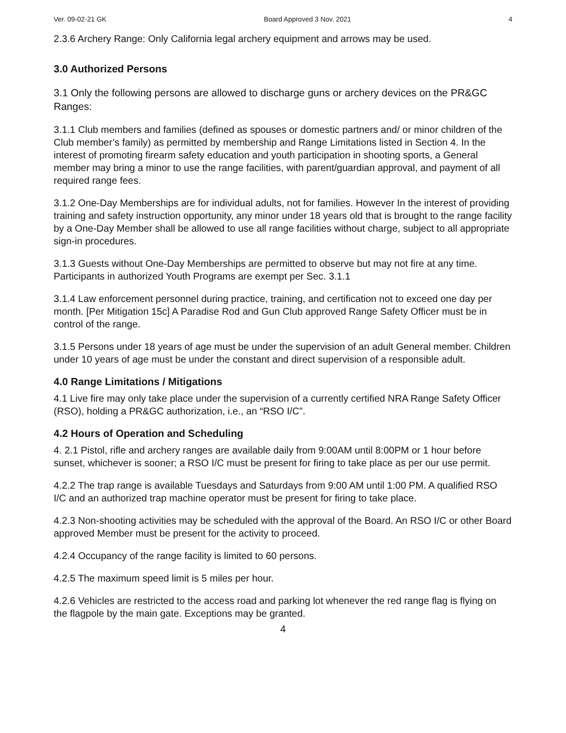Ver. 09-02-21 GK Board Approved 3 Nov. 2021 4
2.3.6 Archery Range: Only California legal archery equipment and arrows may be used.
3.0 Authorized Persons
3.1 Only the following persons are allowed to discharge guns or archery devices on the PR&GC Ranges:
3.1.1 Club members and families (defined as spouses or domestic partners and/ or minor children of the Club member’s family) as permitted by membership and Range Limitations listed in Section 4. In the interest of promoting firearm safety education and youth participation in shooting sports, a General member may bring a minor to use the range facilities, with parent/guardian approval, and payment of all required range fees.
3.1.2 One-Day Memberships are for individual adults, not for families. However In the interest of providing training and safety instruction opportunity, any minor under 18 years old that is brought to the range facility by a One-Day Member shall be allowed to use all range facilities without charge, subject to all appropriate sign-in procedures.
3.1.3 Guests without One-Day Memberships are permitted to observe but may not fire at any time. Participants in authorized Youth Programs are exempt per Sec. 3.1.1
3.1.4 Law enforcement personnel during practice, training, and certification not to exceed one day per month. [Per Mitigation 15c] A Paradise Rod and Gun Club approved Range Safety Officer must be in control of the range.
3.1.5 Persons under 18 years of age must be under the supervision of an adult General member. Children under 10 years of age must be under the constant and direct supervision of a responsible adult.
4.0 Range Limitations / Mitigations
4.1 Live fire may only take place under the supervision of a currently certified NRA Range Safety Officer (RSO), holding a PR&GC authorization, i.e., an “RSO I/C”.
4.2 Hours of Operation and Scheduling
4. 2.1 Pistol, rifle and archery ranges are available daily from 9:00AM until 8:00PM or 1 hour before sunset, whichever is sooner; a RSO I/C must be present for firing to take place as per our use permit.
4.2.2 The trap range is available Tuesdays and Saturdays from 9:00 AM until 1:00 PM. A qualified RSO I/C and an authorized trap machine operator must be present for firing to take place.
4.2.3 Non-shooting activities may be scheduled with the approval of the Board. An RSO I/C or other Board approved Member must be present for the activity to proceed.
4.2.4 Occupancy of the range facility is limited to 60 persons.
4.2.5 The maximum speed limit is 5 miles per hour.
4.2.6 Vehicles are restricted to the access road and parking lot whenever the red range flag is flying on the flagpole by the main gate. Exceptions may be granted.
4